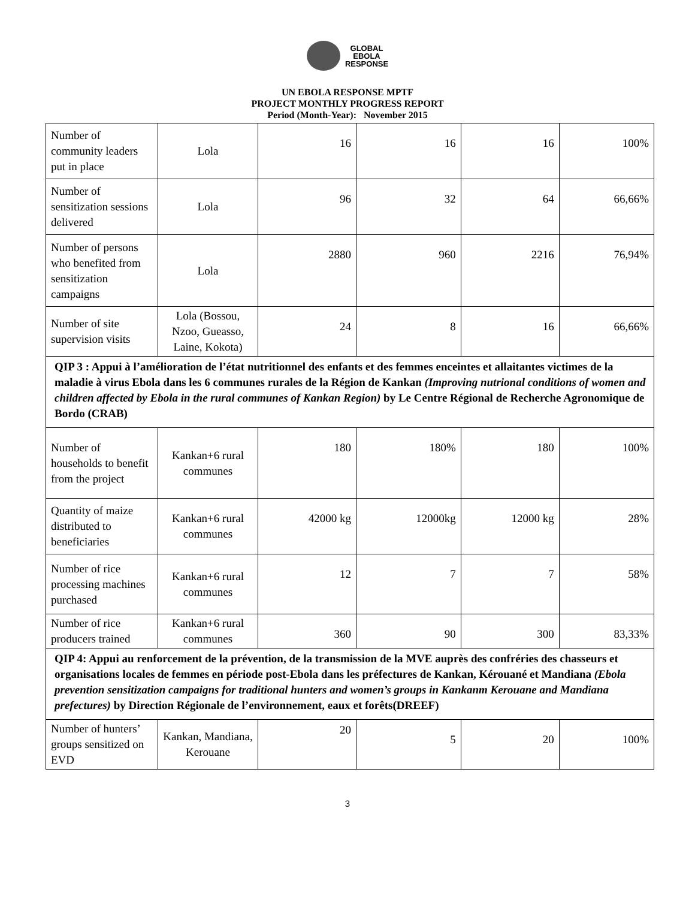GLOBAL
EBOLA
RESPONSE
UN EBOLA RESPONSE MPTF
PROJECT MONTHLY PROGRESS REPORT
Period (Month-Year): November 2015
| Number of community leaders put in place | Lola | 16 | 16 | 16 | 100% |
| Number of sensitization sessions delivered | Lola | 96 | 32 | 64 | 66,66% |
| Number of persons who benefited from sensitization campaigns | Lola | 2880 | 960 | 2216 | 76,94% |
| Number of site supervision visits | Lola (Bossou, Nzoo, Gueasso, Laine, Kokota) | 24 | 8 | 16 | 66,66% |
| QIP 3 : Appui à l’amélioration de l’état nutritionnel des enfants et des femmes enceintes et allaitantes victimes de la maladie à virus Ebola dans les 6 communes rurales de la Région de Kankan (Improving nutrional conditions of women and children affected by Ebola in the rural communes of Kankan Region) by Le Centre Régional de Recherche Agronomique de Bordo (CRAB) | | | | | |
| Number of households to benefit from the project | Kankan+6 rural communes | 180 | 180% | 180 | 100% |
| Quantity of maize distributed to beneficiaries | Kankan+6 rural communes | 42000 kg | 12000kg | 12000 kg | 28% |
| Number of rice processing machines purchased | Kankan+6 rural communes | 12 | 7 | 7 | 58% |
| Number of rice producers trained | Kankan+6 rural communes | 360 | 90 | 300 | 83,33% |
| QIP 4: Appui au renforcement de la prévention, de la transmission de la MVE auprès des confréries des chasseurs et organisations locales de femmes en période post-Ebola dans les préfectures de Kankan, Kérouané et Mandiana (Ebola prevention sensitization campaigns for traditional hunters and women’s groups in Kankanm Kerouane and Mandiana prefectures) by Direction Régionale de l’environnement, eaux et forêts(DREEF) | | | | | |
| Number of hunters’ groups sensitized on EVD | Kankan, Mandiana, Kerouane | 20 | 5 | 20 | 100% |
3